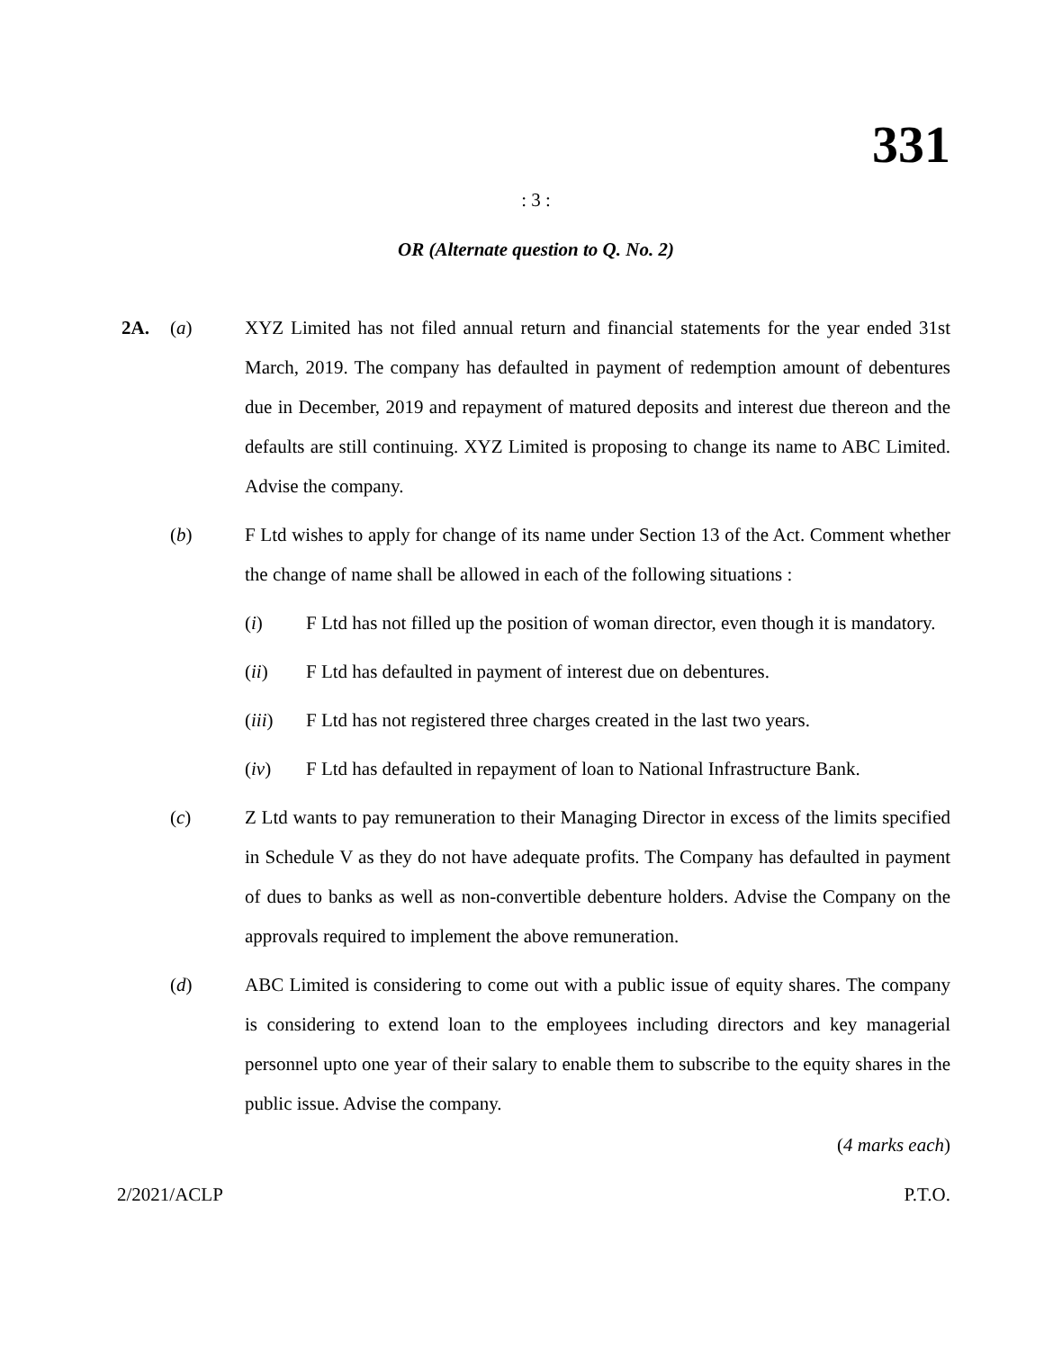331
: 3 :
OR (Alternate question to Q. No. 2)
2A. (a) XYZ Limited has not filed annual return and financial statements for the year ended 31st March, 2019. The company has defaulted in payment of redemption amount of debentures due in December, 2019 and repayment of matured deposits and interest due thereon and the defaults are still continuing. XYZ Limited is proposing to change its name to ABC Limited. Advise the company.
(b) F Ltd wishes to apply for change of its name under Section 13 of the Act. Comment whether the change of name shall be allowed in each of the following situations :
(i) F Ltd has not filled up the position of woman director, even though it is mandatory.
(ii) F Ltd has defaulted in payment of interest due on debentures.
(iii) F Ltd has not registered three charges created in the last two years.
(iv) F Ltd has defaulted in repayment of loan to National Infrastructure Bank.
(c) Z Ltd wants to pay remuneration to their Managing Director in excess of the limits specified in Schedule V as they do not have adequate profits. The Company has defaulted in payment of dues to banks as well as non-convertible debenture holders. Advise the Company on the approvals required to implement the above remuneration.
(d) ABC Limited is considering to come out with a public issue of equity shares. The company is considering to extend loan to the employees including directors and key managerial personnel upto one year of their salary to enable them to subscribe to the equity shares in the public issue. Advise the company.
(4 marks each)
2/2021/ACLP P.T.O.